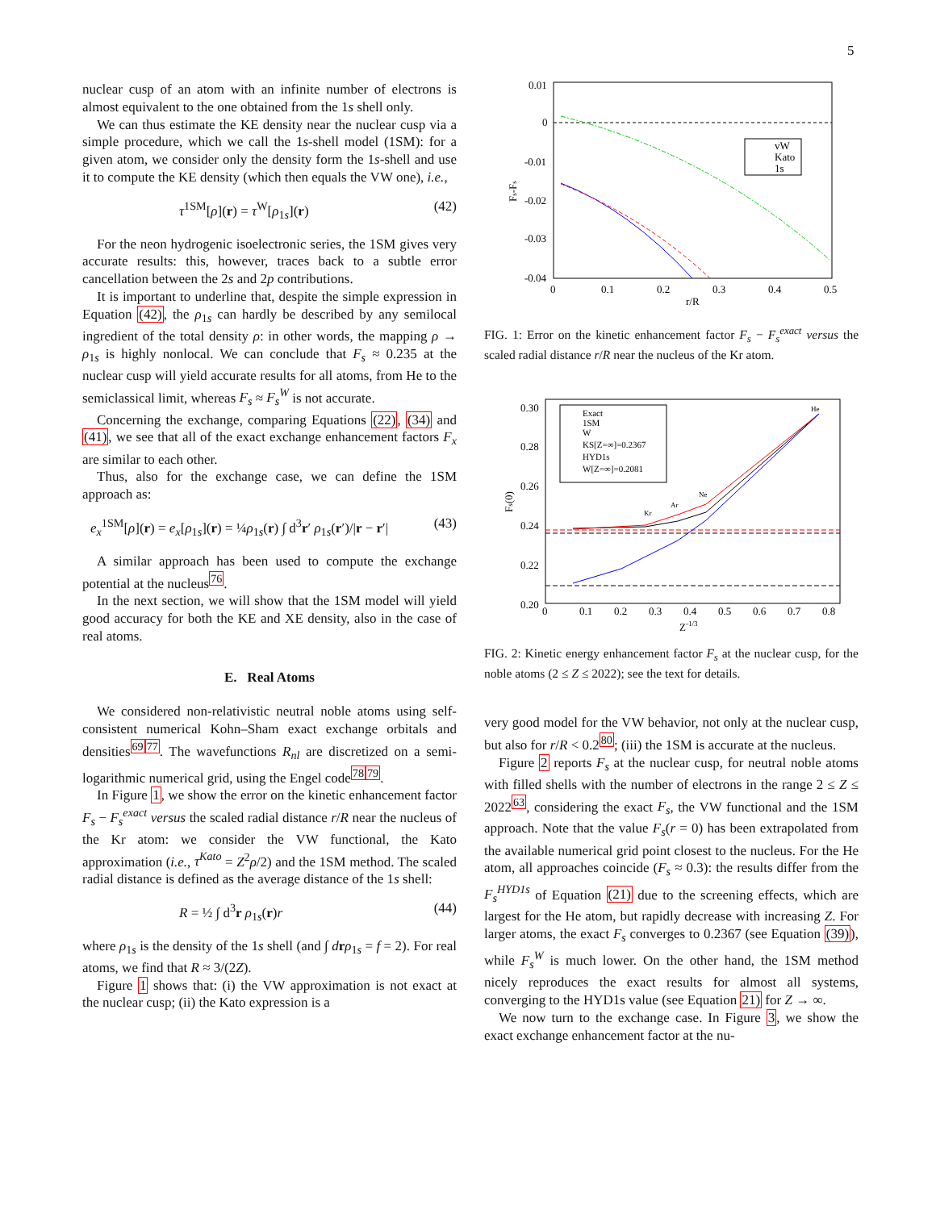5
nuclear cusp of an atom with an infinite number of electrons is almost equivalent to the one obtained from the 1s shell only.
We can thus estimate the KE density near the nuclear cusp via a simple procedure, which we call the 1s-shell model (1SM): for a given atom, we consider only the density form the 1s-shell and use it to compute the KE density (which then equals the VW one), i.e.,
τ<sup>1SM</sup>[ρ](r) = τ<sup>W</sup>[ρ<sub>1s</sub>](r) (42)
For the neon hydrogenic isoelectronic series, the 1SM gives very accurate results: this, however, traces back to a subtle error cancellation between the 2s and 2p contributions.
It is important to underline that, despite the simple expression in Equation (42), the ρ<sub>1s</sub> can hardly be described by any semilocal ingredient of the total density ρ: in other words, the mapping ρ → ρ<sub>1s</sub> is highly nonlocal. We can conclude that F<sub>s</sub> ≈ 0.235 at the nuclear cusp will yield accurate results for all atoms, from He to the semiclassical limit, whereas F<sub>s</sub> ≈ F<sub>s</sub><sup>W</sup> is not accurate.
Concerning the exchange, comparing Equations (22), (34) and (41), we see that all of the exact exchange enhancement factors F<sub>x</sub> are similar to each other.
Thus, also for the exchange case, we can define the 1SM approach as:
e<sub>x</sub><sup>1SM</sup>[ρ](r) = e<sub>x</sub>[ρ<sub>1s</sub>](r) = ¼ρ<sub>1s</sub>(r) ∫ d<sup>3</sup>r′ ρ<sub>1s</sub>(r′)/|r − r′| (43)
A similar approach has been used to compute the exchange potential at the nucleus<sup>76</sup>.
In the next section, we will show that the 1SM model will yield good accuracy for both the KE and XE density, also in the case of real atoms.
E. Real Atoms
We considered non-relativistic neutral noble atoms using self-consistent numerical Kohn–Sham exact exchange orbitals and densities<sup>6977</sup>. The wavefunctions R<sub>nl</sub> are discretized on a semi-logarithmic numerical grid, using the Engel code<sup>7879</sup>.
In Figure 1, we show the error on the kinetic enhancement factor F<sub>s</sub> − F<sub>s</sub><sup>exact</sup> versus the scaled radial distance r/R near the nucleus of the Kr atom: we consider the VW functional, the Kato approximation (i.e., τ<sup>Kato</sup> = Z<sup>2</sup>ρ/2) and the 1SM method. The scaled radial distance is defined as the average distance of the 1s shell:
R = ½ ∫ d<sup>3</sup>r ρ<sub>1s</sub>(r)r (44)
where ρ<sub>1s</sub> is the density of the 1s shell (and ∫ drρ<sub>1s</sub> = f = 2). For real atoms, we find that R ≈ 3/(2Z).
Figure 1 shows that: (i) the VW approximation is not exact at the nuclear cusp; (ii) the Kato expression is a
0.01
0
-0.01
-0.02
-0.03
-0.04
0
0.1
0.2
0.3
0.4
0.5
r/R
Fs-Fs
vW
Kato
1s
FIG. 1: Error on the kinetic enhancement factor F<sub>s</sub> − F<sub>s</sub><sup>exact</sup> versus the scaled radial distance r/R near the nucleus of the Kr atom.
0.30
0.28
0.26
0.24
0.22
0.20
0
0.1
0.2
0.3
0.4
0.5
0.6
0.7
0.8
Z-1/3
Fs(0)
He
Ne
Ar
Kr
Exact
1SM
W
KS[Z=∞]=0.2367
HYD1s
W[Z=∞]=0.2081
FIG. 2: Kinetic energy enhancement factor F<sub>s</sub> at the nuclear cusp, for the noble atoms (2 ≤ Z ≤ 2022); see the text for details.
very good model for the VW behavior, not only at the nuclear cusp, but also for r/R < 0.2<sup>80</sup>; (iii) the 1SM is accurate at the nucleus.
Figure 2 reports F<sub>s</sub> at the nuclear cusp, for neutral noble atoms with filled shells with the number of electrons in the range 2 ≤ Z ≤ 2022<sup>63</sup>, considering the exact F<sub>s</sub>, the VW functional and the 1SM approach. Note that the value F<sub>s</sub>(r = 0) has been extrapolated from the available numerical grid point closest to the nucleus. For the He atom, all approaches coincide (F<sub>s</sub> ≈ 0.3): the results differ from the F<sub>s</sub><sup>HYD1s</sup> of Equation (21) due to the screening effects, which are largest for the He atom, but rapidly decrease with increasing Z. For larger atoms, the exact F<sub>s</sub> converges to 0.2367 (see Equation (39)), while F<sub>s</sub><sup>W</sup> is much lower. On the other hand, the 1SM method nicely reproduces the exact results for almost all systems, converging to the HYD1s value (see Equation 21) for Z → ∞.
We now turn to the exchange case. In Figure 3, we show the exact exchange enhancement factor at the nu-